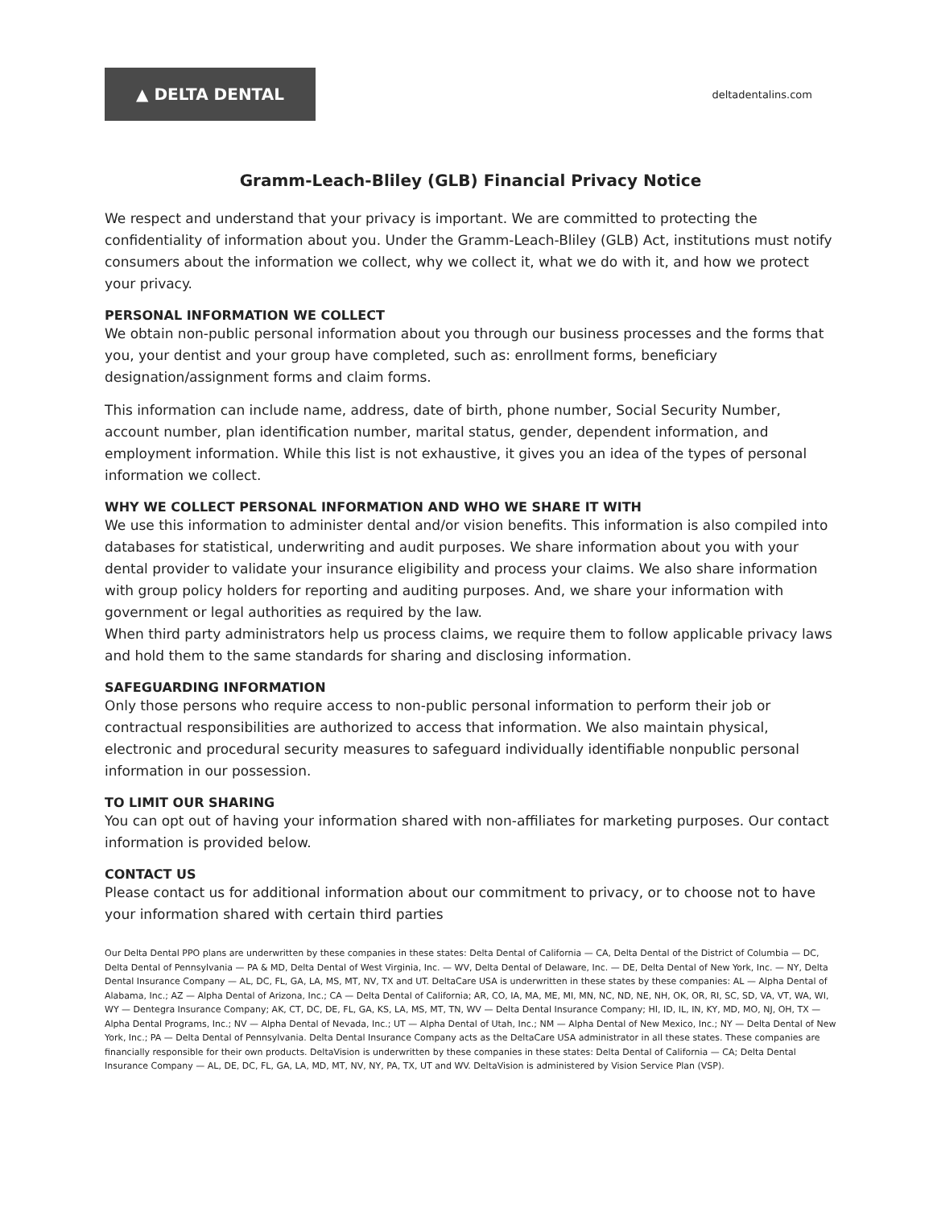▲ DELTA DENTAL
deltadentalins.com
Gramm-Leach-Bliley (GLB) Financial Privacy Notice
We respect and understand that your privacy is important. We are committed to protecting the confidentiality of information about you. Under the Gramm-Leach-Bliley (GLB) Act, institutions must notify consumers about the information we collect, why we collect it, what we do with it, and how we protect your privacy.
PERSONAL INFORMATION WE COLLECT
We obtain non-public personal information about you through our business processes and the forms that you, your dentist and your group have completed, such as: enrollment forms, beneficiary designation/assignment forms and claim forms.
This information can include name, address, date of birth, phone number, Social Security Number, account number, plan identification number, marital status, gender, dependent information, and employment information. While this list is not exhaustive, it gives you an idea of the types of personal information we collect.
WHY WE COLLECT PERSONAL INFORMATION AND WHO WE SHARE IT WITH
We use this information to administer dental and/or vision benefits. This information is also compiled into databases for statistical, underwriting and audit purposes. We share information about you with your dental provider to validate your insurance eligibility and process your claims. We also share information with group policy holders for reporting and auditing purposes. And, we share your information with government or legal authorities as required by the law.
When third party administrators help us process claims, we require them to follow applicable privacy laws and hold them to the same standards for sharing and disclosing information.
SAFEGUARDING INFORMATION
Only those persons who require access to non-public personal information to perform their job or contractual responsibilities are authorized to access that information. We also maintain physical, electronic and procedural security measures to safeguard individually identifiable nonpublic personal information in our possession.
TO LIMIT OUR SHARING
You can opt out of having your information shared with non-affiliates for marketing purposes. Our contact information is provided below.
CONTACT US
Please contact us for additional information about our commitment to privacy, or to choose not to have your information shared with certain third parties
Our Delta Dental PPO plans are underwritten by these companies in these states: Delta Dental of California — CA, Delta Dental of the District of Columbia — DC, Delta Dental of Pennsylvania — PA & MD, Delta Dental of West Virginia, Inc. — WV, Delta Dental of Delaware, Inc. — DE, Delta Dental of New York, Inc. — NY, Delta Dental Insurance Company — AL, DC, FL, GA, LA, MS, MT, NV, TX and UT. DeltaCare USA is underwritten in these states by these companies: AL — Alpha Dental of Alabama, Inc.; AZ — Alpha Dental of Arizona, Inc.; CA — Delta Dental of California; AR, CO, IA, MA, ME, MI, MN, NC, ND, NE, NH, OK, OR, RI, SC, SD, VA, VT, WA, WI, WY — Dentegra Insurance Company; AK, CT, DC, DE, FL, GA, KS, LA, MS, MT, TN, WV — Delta Dental Insurance Company; HI, ID, IL, IN, KY, MD, MO, NJ, OH, TX — Alpha Dental Programs, Inc.; NV — Alpha Dental of Nevada, Inc.; UT — Alpha Dental of Utah, Inc.; NM — Alpha Dental of New Mexico, Inc.; NY — Delta Dental of New York, Inc.; PA — Delta Dental of Pennsylvania. Delta Dental Insurance Company acts as the DeltaCare USA administrator in all these states. These companies are financially responsible for their own products. DeltaVision is underwritten by these companies in these states: Delta Dental of California — CA; Delta Dental Insurance Company — AL, DE, DC, FL, GA, LA, MD, MT, NV, NY, PA, TX, UT and WV. DeltaVision is administered by Vision Service Plan (VSP).